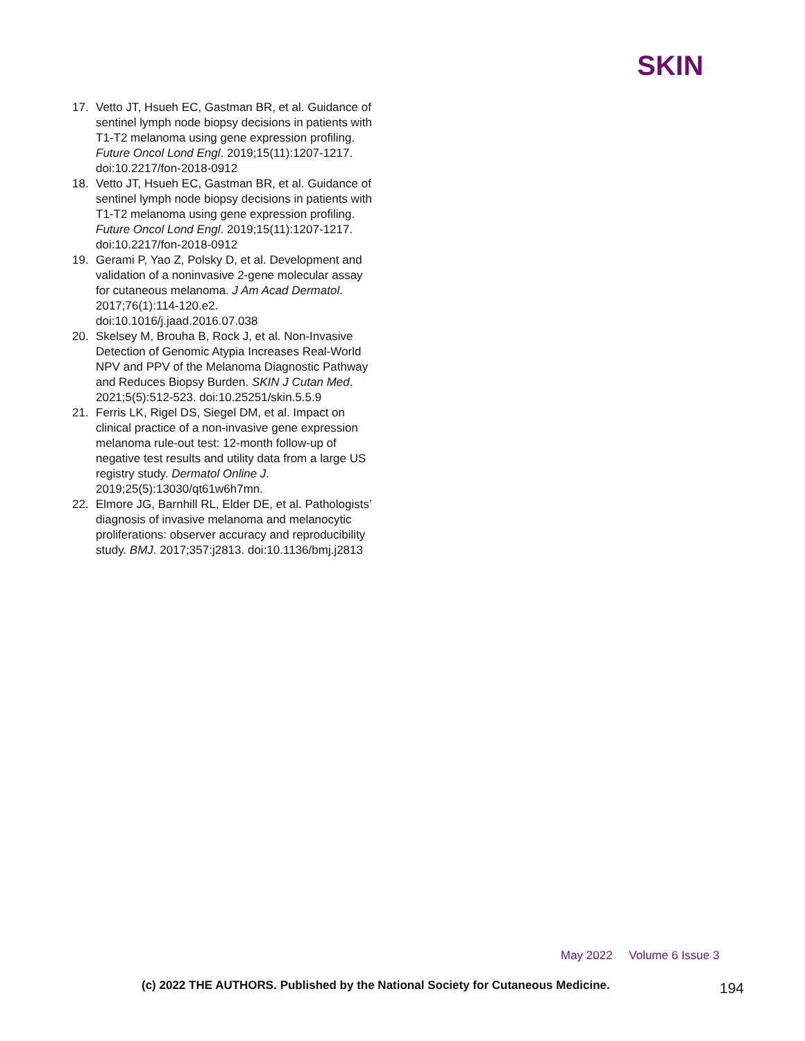SKIN
17. Vetto JT, Hsueh EC, Gastman BR, et al. Guidance of sentinel lymph node biopsy decisions in patients with T1-T2 melanoma using gene expression profiling. Future Oncol Lond Engl. 2019;15(11):1207-1217. doi:10.2217/fon-2018-0912
18. Vetto JT, Hsueh EC, Gastman BR, et al. Guidance of sentinel lymph node biopsy decisions in patients with T1-T2 melanoma using gene expression profiling. Future Oncol Lond Engl. 2019;15(11):1207-1217. doi:10.2217/fon-2018-0912
19. Gerami P, Yao Z, Polsky D, et al. Development and validation of a noninvasive 2-gene molecular assay for cutaneous melanoma. J Am Acad Dermatol. 2017;76(1):114-120.e2. doi:10.1016/j.jaad.2016.07.038
20. Skelsey M, Brouha B, Rock J, et al. Non-Invasive Detection of Genomic Atypia Increases Real-World NPV and PPV of the Melanoma Diagnostic Pathway and Reduces Biopsy Burden. SKIN J Cutan Med. 2021;5(5):512-523. doi:10.25251/skin.5.5.9
21. Ferris LK, Rigel DS, Siegel DM, et al. Impact on clinical practice of a non-invasive gene expression melanoma rule-out test: 12-month follow-up of negative test results and utility data from a large US registry study. Dermatol Online J. 2019;25(5):13030/qt61w6h7mn.
22. Elmore JG, Barnhill RL, Elder DE, et al. Pathologists’ diagnosis of invasive melanoma and melanocytic proliferations: observer accuracy and reproducibility study. BMJ. 2017;357:j2813. doi:10.1136/bmj.j2813
May 2022 Volume 6 Issue 3
(c) 2022 THE AUTHORS. Published by the National Society for Cutaneous Medicine.
194